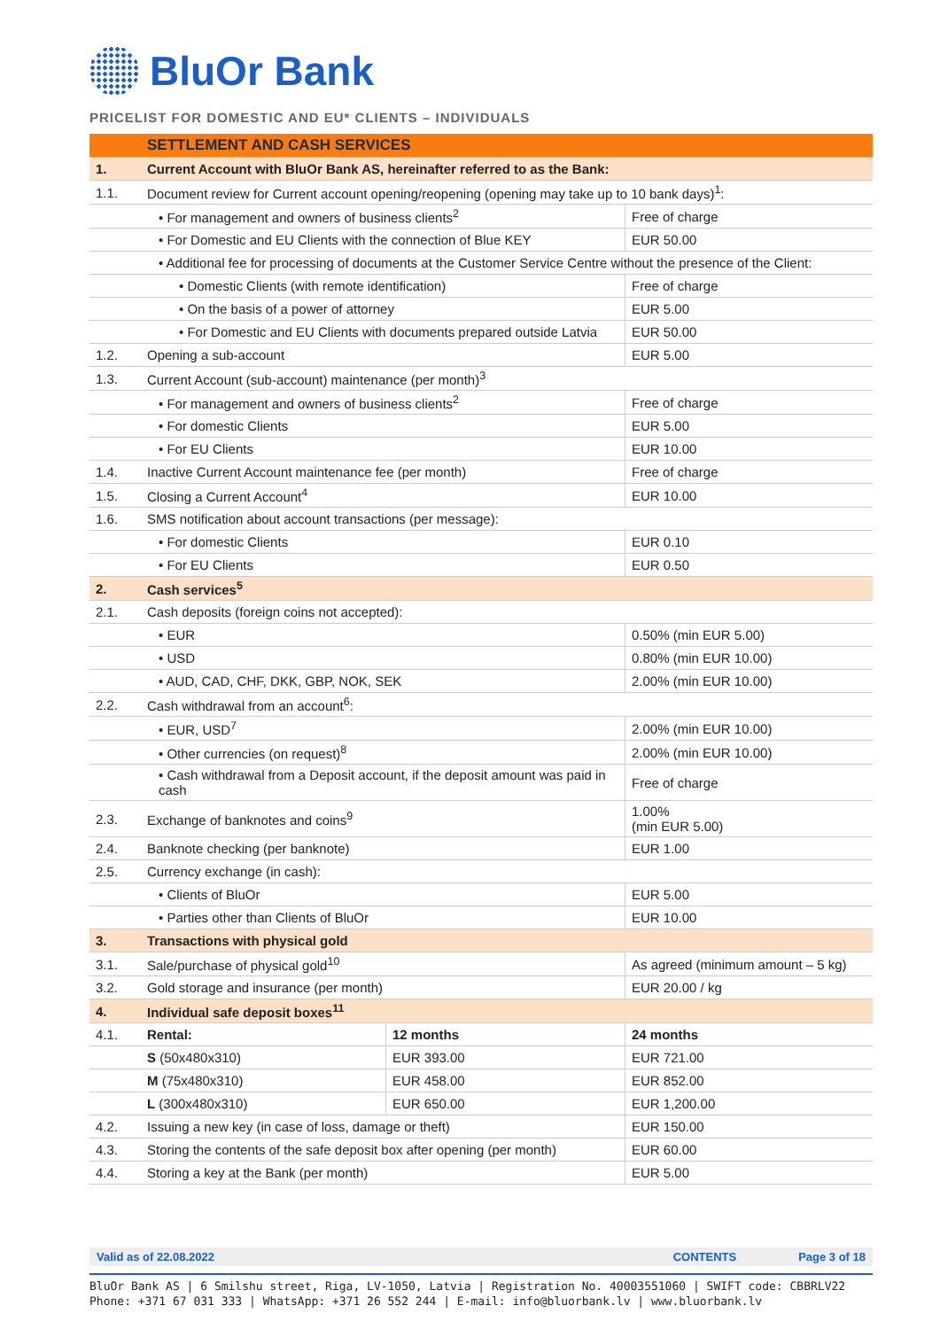BluOr Bank
PRICELIST FOR DOMESTIC AND EU* CLIENTS – INDIVIDUALS
| | SETTLEMENT AND CASH SERVICES | | |
| 1. | Current Account with BluOr Bank AS, hereinafter referred to as the Bank: | | |
| 1.1. | Document review for Current account opening/reopening (opening may take up to 10 bank days)<sup>1</sup>: | | |
| | • For management and owners of business clients<sup>2</sup> | | Free of charge |
| | • For Domestic and EU Clients with the connection of Blue KEY | | EUR 50.00 |
| | • Additional fee for processing of documents at the Customer Service Centre without the presence of the Client: | | |
| | • Domestic Clients (with remote identification) | | Free of charge |
| | • On the basis of a power of attorney | | EUR 5.00 |
| | • For Domestic and EU Clients with documents prepared outside Latvia | | EUR 50.00 |
| 1.2. | Opening a sub-account | | EUR 5.00 |
| 1.3. | Current Account (sub-account) maintenance (per month)<sup>3</sup> | | |
| | • For management and owners of business clients<sup>2</sup> | | Free of charge |
| | • For domestic Clients | | EUR 5.00 |
| | • For EU Clients | | EUR 10.00 |
| 1.4. | Inactive Current Account maintenance fee (per month) | | Free of charge |
| 1.5. | Closing a Current Account<sup>4</sup> | | EUR 10.00 |
| 1.6. | SMS notification about account transactions (per message): | | |
| | • For domestic Clients | | EUR 0.10 |
| | • For EU Clients | | EUR 0.50 |
| 2. | Cash services<sup>5</sup> | | |
| 2.1. | Cash deposits (foreign coins not accepted): | | |
| | • EUR | | 0.50% (min EUR 5.00) |
| | • USD | | 0.80% (min EUR 10.00) |
| | • AUD, CAD, CHF, DKK, GBP, NOK, SEK | | 2.00% (min EUR 10.00) |
| 2.2. | Cash withdrawal from an account<sup>6</sup>: | | |
| | • EUR, USD<sup>7</sup> | | 2.00% (min EUR 10.00) |
| | • Other currencies (on request)<sup>8</sup> | | 2.00% (min EUR 10.00) |
| | • Cash withdrawal from a Deposit account, if the deposit amount was paid in cash | | Free of charge |
| 2.3. | Exchange of banknotes and coins<sup>9</sup> | | 1.00% (min EUR 5.00) |
| 2.4. | Banknote checking (per banknote) | | EUR 1.00 |
| 2.5. | Currency exchange (in cash): | | |
| | • Clients of BluOr | | EUR 5.00 |
| | • Parties other than Clients of BluOr | | EUR 10.00 |
| 3. | Transactions with physical gold | | |
| 3.1. | Sale/purchase of physical gold<sup>10</sup> | | As agreed (minimum amount – 5 kg) |
| 3.2. | Gold storage and insurance (per month) | | EUR 20.00 / kg |
| 4. | Individual safe deposit boxes<sup>11</sup> | | |
| 4.1. | Rental: | 12 months | 24 months |
| | S (50x480x310) | EUR 393.00 | EUR 721.00 |
| | M (75x480x310) | EUR 458.00 | EUR 852.00 |
| | L (300x480x310) | EUR 650.00 | EUR 1,200.00 |
| 4.2. | Issuing a new key (in case of loss, damage or theft) | | EUR 150.00 |
| 4.3. | Storing the contents of the safe deposit box after opening (per month) | | EUR 60.00 |
| 4.4. | Storing a key at the Bank (per month) | | EUR 5.00 |
Valid as of 22.08.2022 CONTENTS Page 3 of 18
BluOr Bank AS | 6 Smilshu street, Riga, LV-1050, Latvia | Registration No. 40003551060 | SWIFT code: CBBRLV22
Phone: +371 67 031 333 | WhatsApp: +371 26 552 244 | E-mail: info@bluorbank.lv | www.bluorbank.lv